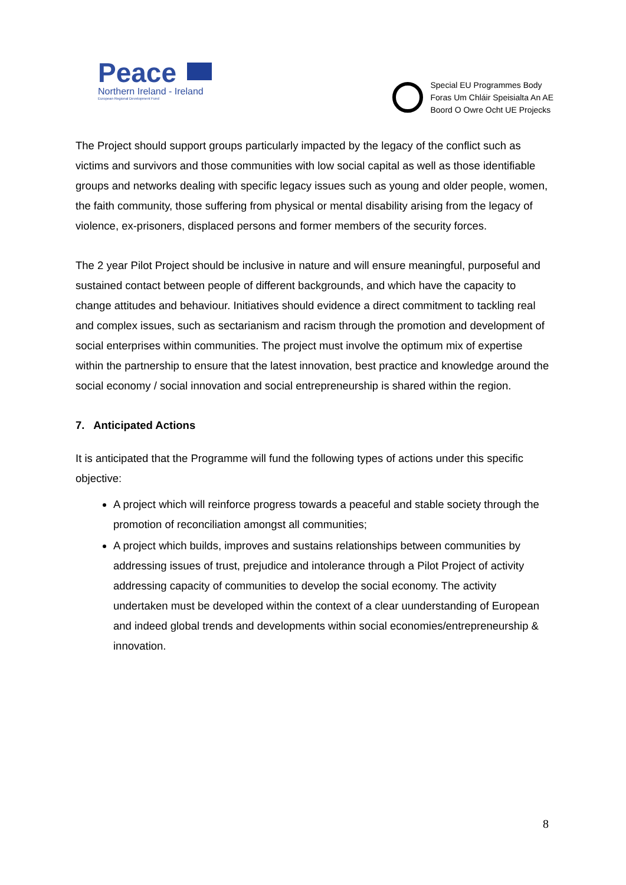Peace
Northern Ireland - Ireland
European Regional Development Fund
Special EU Programmes Body
Foras Um Chláir Speisialta An AE
Boord O Owre Ocht UE Projecks
The Project should support groups particularly impacted by the legacy of the conflict such as victims and survivors and those communities with low social capital as well as those identifiable groups and networks dealing with specific legacy issues such as young and older people, women, the faith community, those suffering from physical or mental disability arising from the legacy of violence, ex-prisoners, displaced persons and former members of the security forces.
The 2 year Pilot Project should be inclusive in nature and will ensure meaningful, purposeful and sustained contact between people of different backgrounds, and which have the capacity to change attitudes and behaviour. Initiatives should evidence a direct commitment to tackling real and complex issues, such as sectarianism and racism through the promotion and development of social enterprises within communities. The project must involve the optimum mix of expertise within the partnership to ensure that the latest innovation, best practice and knowledge around the social economy / social innovation and social entrepreneurship is shared within the region.
7. Anticipated Actions
It is anticipated that the Programme will fund the following types of actions under this specific objective:
A project which will reinforce progress towards a peaceful and stable society through the promotion of reconciliation amongst all communities;
A project which builds, improves and sustains relationships between communities by addressing issues of trust, prejudice and intolerance through a Pilot Project of activity addressing capacity of communities to develop the social economy. The activity undertaken must be developed within the context of a clear uunderstanding of European and indeed global trends and developments within social economies/entrepreneurship & innovation.
8